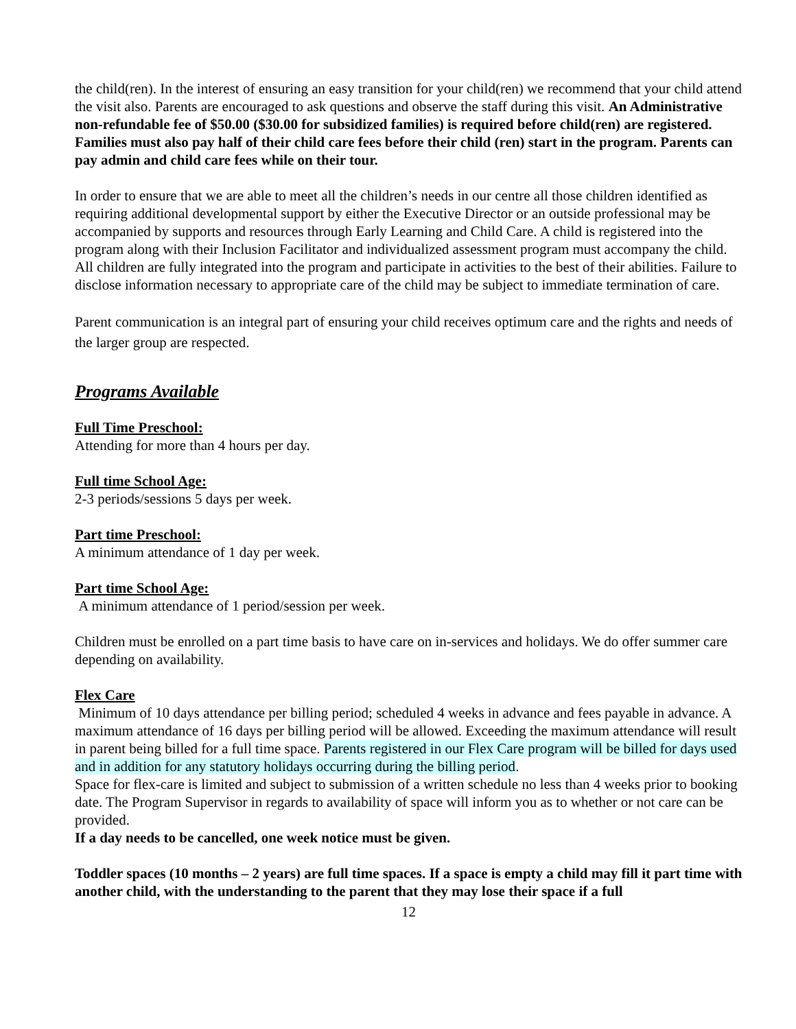the child(ren). In the interest of ensuring an easy transition for your child(ren) we recommend that your child attend the visit also. Parents are encouraged to ask questions and observe the staff during this visit. An Administrative non-refundable fee of $50.00 ($30.00 for subsidized families) is required before child(ren) are registered. Families must also pay half of their child care fees before their child (ren) start in the program. Parents can pay admin and child care fees while on their tour.
In order to ensure that we are able to meet all the children’s needs in our centre all those children identified as requiring additional developmental support by either the Executive Director or an outside professional may be accompanied by supports and resources through Early Learning and Child Care. A child is registered into the program along with their Inclusion Facilitator and individualized assessment program must accompany the child. All children are fully integrated into the program and participate in activities to the best of their abilities. Failure to disclose information necessary to appropriate care of the child may be subject to immediate termination of care.
Parent communication is an integral part of ensuring your child receives optimum care and the rights and needs of the larger group are respected.
Programs Available
Full Time Preschool:
Attending for more than 4 hours per day.
Full time School Age:
2-3 periods/sessions 5 days per week.
Part time Preschool:
A minimum attendance of 1 day per week.
Part time School Age:
A minimum attendance of 1 period/session per week.
Children must be enrolled on a part time basis to have care on in-services and holidays. We do offer summer care depending on availability.
Flex Care
Minimum of 10 days attendance per billing period; scheduled 4 weeks in advance and fees payable in advance. A maximum attendance of 16 days per billing period will be allowed. Exceeding the maximum attendance will result in parent being billed for a full time space. Parents registered in our Flex Care program will be billed for days used and in addition for any statutory holidays occurring during the billing period.
Space for flex-care is limited and subject to submission of a written schedule no less than 4 weeks prior to booking date. The Program Supervisor in regards to availability of space will inform you as to whether or not care can be provided.
If a day needs to be cancelled, one week notice must be given.
Toddler spaces (10 months – 2 years) are full time spaces. If a space is empty a child may fill it part time with another child, with the understanding to the parent that they may lose their space if a full
12